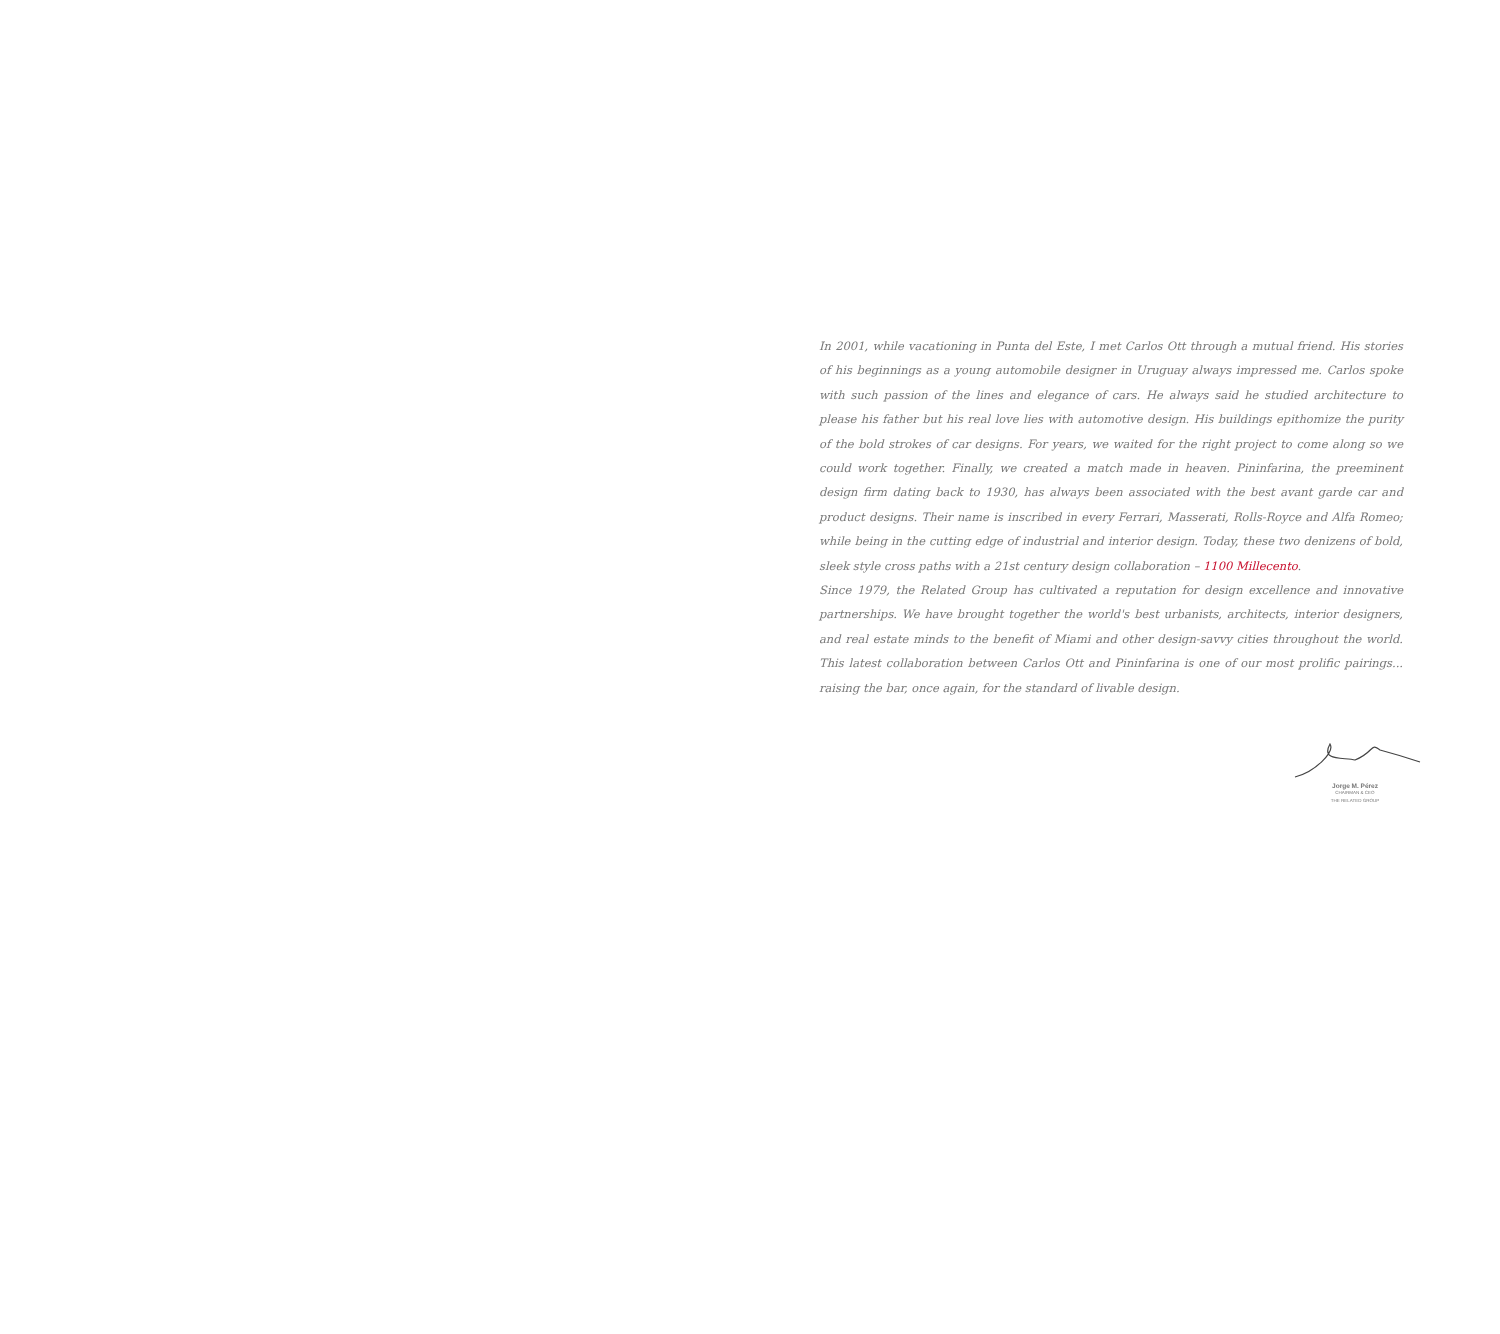In 2001, while vacationing in Punta del Este, I met Carlos Ott through a mutual friend. His stories of his beginnings as a young automobile designer in Uruguay always impressed me. Carlos spoke with such passion of the lines and elegance of cars. He always said he studied architecture to please his father but his real love lies with automotive design. His buildings epithomize the purity of the bold strokes of car designs. For years, we waited for the right project to come along so we could work together. Finally, we created a match made in heaven. Pininfarina, the preeminent design firm dating back to 1930, has always been associated with the best avant garde car and product designs. Their name is inscribed in every Ferrari, Masserati, Rolls-Royce and Alfa Romeo; while being in the cutting edge of industrial and interior design. Today, these two denizens of bold, sleek style cross paths with a 21st century design collaboration – 1100 Millecento.
Since 1979, the Related Group has cultivated a reputation for design excellence and innovative partnerships. We have brought together the world's best urbanists, architects, interior designers, and real estate minds to the benefit of Miami and other design-savvy cities throughout the world. This latest collaboration between Carlos Ott and Pininfarina is one of our most prolific pairings... raising the bar, once again, for the standard of livable design.
Jorge M. Pérez
CHAIRMAN & CEO
THE RELATED GROUP